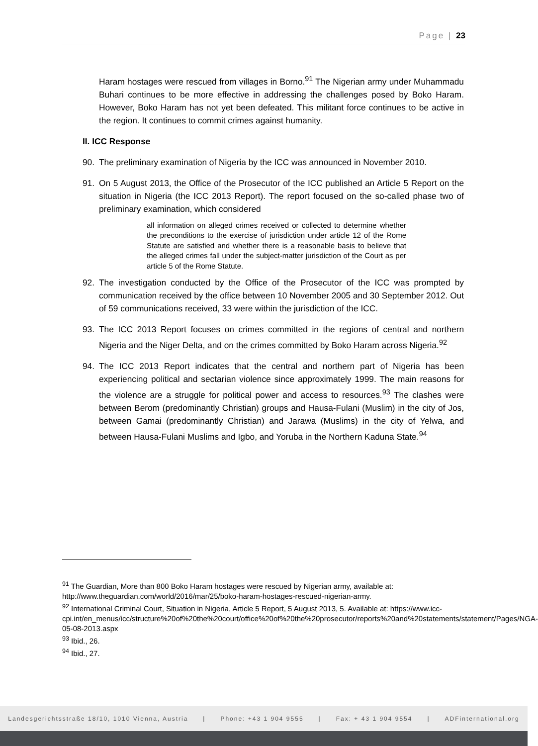Page | 23
Haram hostages were rescued from villages in Borno.<sup>91</sup> The Nigerian army under Muhammadu Buhari continues to be more effective in addressing the challenges posed by Boko Haram. However, Boko Haram has not yet been defeated. This militant force continues to be active in the region. It continues to commit crimes against humanity.
II. ICC Response
90. The preliminary examination of Nigeria by the ICC was announced in November 2010.
91. On 5 August 2013, the Office of the Prosecutor of the ICC published an Article 5 Report on the situation in Nigeria (the ICC 2013 Report). The report focused on the so-called phase two of preliminary examination, which considered
all information on alleged crimes received or collected to determine whether the preconditions to the exercise of jurisdiction under article 12 of the Rome Statute are satisfied and whether there is a reasonable basis to believe that the alleged crimes fall under the subject-matter jurisdiction of the Court as per article 5 of the Rome Statute.
92. The investigation conducted by the Office of the Prosecutor of the ICC was prompted by communication received by the office between 10 November 2005 and 30 September 2012. Out of 59 communications received, 33 were within the jurisdiction of the ICC.
93. The ICC 2013 Report focuses on crimes committed in the regions of central and northern Nigeria and the Niger Delta, and on the crimes committed by Boko Haram across Nigeria.<sup>92</sup>
94. The ICC 2013 Report indicates that the central and northern part of Nigeria has been experiencing political and sectarian violence since approximately 1999. The main reasons for the violence are a struggle for political power and access to resources.<sup>93</sup> The clashes were between Berom (predominantly Christian) groups and Hausa-Fulani (Muslim) in the city of Jos, between Gamai (predominantly Christian) and Jarawa (Muslims) in the city of Yelwa, and between Hausa-Fulani Muslims and Igbo, and Yoruba in the Northern Kaduna State.<sup>94</sup>
<sup>91</sup> The Guardian, More than 800 Boko Haram hostages were rescued by Nigerian army, available at: http://www.theguardian.com/world/2016/mar/25/boko-haram-hostages-rescued-nigerian-army.
<sup>92</sup> International Criminal Court, Situation in Nigeria, Article 5 Report, 5 August 2013, 5. Available at: https://www.icc-
cpi.int/en_menus/icc/structure%20of%20the%20court/office%20of%20the%20prosecutor/reports%20and%20statements/statement/Pages/NGA-05-08-2013.aspx
<sup>93</sup> Ibid., 26.
<sup>94</sup> Ibid., 27.
Landesgerichtsstraße 18/10, 1010 Vienna, Austria | Phone: +43 1 904 9555 | Fax: + 43 1 904 9554 | ADFinternational.org